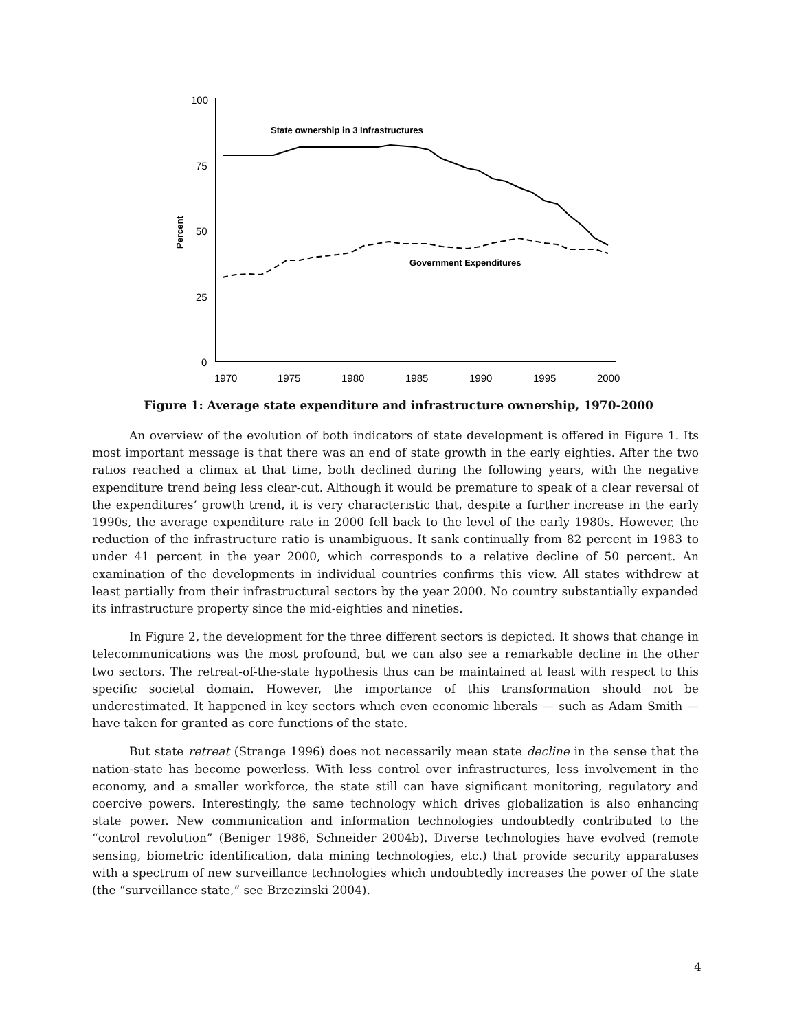100
75
50
25
0
1970
1975
1980
1985
1990
1995
2000
Percent
State ownership in 3 Infrastructures
Government Expenditures
Figure 1: Average state expenditure and infrastructure ownership, 1970-2000
An overview of the evolution of both indicators of state development is offered in Figure 1. Its most important message is that there was an end of state growth in the early eighties. After the two ratios reached a climax at that time, both declined during the following years, with the negative expenditure trend being less clear-cut. Although it would be premature to speak of a clear reversal of the expenditures’ growth trend, it is very characteristic that, despite a further increase in the early 1990s, the average expenditure rate in 2000 fell back to the level of the early 1980s. However, the reduction of the infrastructure ratio is unambiguous. It sank continually from 82 percent in 1983 to under 41 percent in the year 2000, which corresponds to a relative decline of 50 percent. An examination of the developments in individual countries confirms this view. All states withdrew at least partially from their infrastructural sectors by the year 2000. No country substantially expanded its infrastructure property since the mid-eighties and nineties.
In Figure 2, the development for the three different sectors is depicted. It shows that change in telecommunications was the most profound, but we can also see a remarkable decline in the other two sectors. The retreat-of-the-state hypothesis thus can be maintained at least with respect to this specific societal domain. However, the importance of this transformation should not be underestimated. It happened in key sectors which even economic liberals — such as Adam Smith — have taken for granted as core functions of the state.
But state retreat (Strange 1996) does not necessarily mean state decline in the sense that the nation-state has become powerless. With less control over infrastructures, less involvement in the economy, and a smaller workforce, the state still can have significant monitoring, regulatory and coercive powers. Interestingly, the same technology which drives globalization is also enhancing state power. New communication and information technologies undoubtedly contributed to the “control revolution” (Beniger 1986, Schneider 2004b). Diverse technologies have evolved (remote sensing, biometric identification, data mining technologies, etc.) that provide security apparatuses with a spectrum of new surveillance technologies which undoubtedly increases the power of the state (the “surveillance state,” see Brzezinski 2004).
4